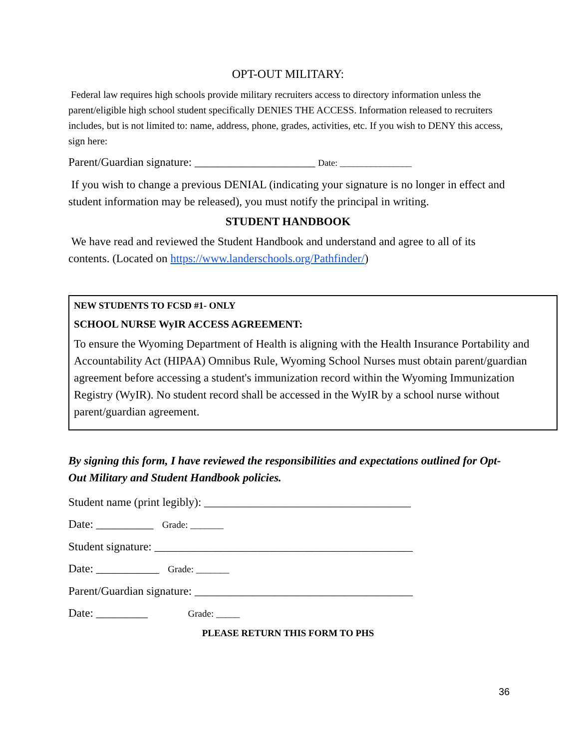OPT-OUT MILITARY:
Federal law requires high schools provide military recruiters access to directory information unless the parent/eligible high school student specifically DENIES THE ACCESS. Information released to recruiters includes, but is not limited to: name, address, phone, grades, activities, etc. If you wish to DENY this access, sign here:
Parent/Guardian signature: _____________________ Date: ________________
If you wish to change a previous DENIAL (indicating your signature is no longer in effect and student information may be released), you must notify the principal in writing.
STUDENT HANDBOOK
We have read and reviewed the Student Handbook and understand and agree to all of its contents. (Located on https://www.landerschools.org/Pathfinder/)
NEW STUDENTS TO FCSD #1- ONLY
SCHOOL NURSE WyIR ACCESS AGREEMENT:
To ensure the Wyoming Department of Health is aligning with the Health Insurance Portability and Accountability Act (HIPAA) Omnibus Rule, Wyoming School Nurses must obtain parent/guardian agreement before accessing a student's immunization record within the Wyoming Immunization Registry (WyIR). No student record shall be accessed in the WyIR by a school nurse without parent/guardian agreement.
By signing this form, I have reviewed the responsibilities and expectations outlined for Opt-Out Military and Student Handbook policies.
Student name (print legibly): ____________________________________
Date: __________ Grade: _______
Student signature: _____________________________________________
Date: ___________ Grade: _______
Parent/Guardian signature: ______________________________________
Date: _________ Grade: _____
PLEASE RETURN THIS FORM TO PHS
36